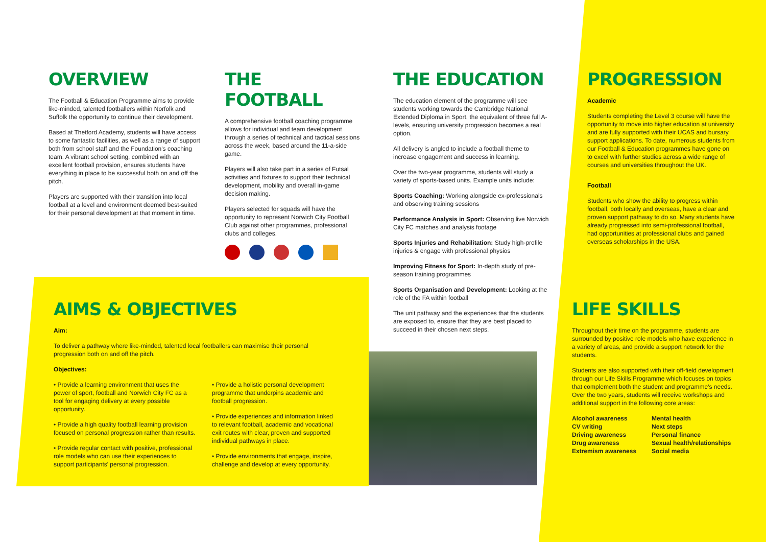OVERVIEW
The Football & Education Programme aims to provide like-minded, talented footballers within Norfolk and Suffolk the opportunity to continue their development.
Based at Thetford Academy, students will have access to some fantastic facilities, as well as a range of support both from school staff and the Foundation's coaching team. A vibrant school setting, combined with an excellent football provision, ensures students have everything in place to be successful both on and off the pitch.
Players are supported with their transition into local football at a level and environment deemed best-suited for their personal development at that moment in time.
THE FOOTBALL
A comprehensive football coaching programme allows for individual and team development through a series of technical and tactical sessions across the week, based around the 11-a-side game.
Players will also take part in a series of Futsal activities and fixtures to support their technical development, mobility and overall in-game decision making.
Players selected for squads will have the opportunity to represent Norwich City Football Club against other programmes, professional clubs and colleges.
THE EDUCATION
The education element of the programme will see students working towards the Cambridge National Extended Diploma in Sport, the equivalent of three full A-levels, ensuring university progression becomes a real option.
All delivery is angled to include a football theme to increase engagement and success in learning.
Over the two-year programme, students will study a variety of sports-based units. Example units include:
Sports Coaching: Working alongside ex-professionals and observing training sessions
Performance Analysis in Sport: Observing live Norwich City FC matches and analysis footage
Sports Injuries and Rehabilitation: Study high-profile injuries & engage with professional physios
Improving Fitness for Sport: In-depth study of pre-season training programmes
Sports Organisation and Development: Looking at the role of the FA within football
The unit pathway and the experiences that the students are exposed to, ensure that they are best placed to succeed in their chosen next steps.
PROGRESSION
Academic
Students completing the Level 3 course will have the opportunity to move into higher education at university and are fully supported with their UCAS and bursary support applications. To date, numerous students from our Football & Education programmes have gone on to excel with further studies across a wide range of courses and universities throughout the UK.
Football
Students who show the ability to progress within football, both locally and overseas, have a clear and proven support pathway to do so. Many students have already progressed into semi-professional football, had opportunities at professional clubs and gained overseas scholarships in the USA.
LIFE SKILLS
Throughout their time on the programme, students are surrounded by positive role models who have experience in a variety of areas, and provide a support network for the students.
Students are also supported with their off-field development through our Life Skills Programme which focuses on topics that complement both the student and programme's needs. Over the two years, students will receive workshops and additional support in the following core areas:
Alcohol awareness
CV writing
Driving awareness
Drug awareness
Extremism awareness
Mental health
Next steps
Personal finance
Sexual health/relationships
Social media
AIMS & OBJECTIVES
Aim:
To deliver a pathway where like-minded, talented local footballers can maximise their personal progression both on and off the pitch.
Objectives:
• Provide a learning environment that uses the power of sport, football and Norwich City FC as a tool for engaging delivery at every possible opportunity.
• Provide a high quality football learning provision focused on personal progression rather than results.
• Provide regular contact with positive, professional role models who can use their experiences to support participants' personal progression.
• Provide a holistic personal development programme that underpins academic and football progression.
• Provide experiences and information linked to relevant football, academic and vocational exit routes with clear, proven and supported individual pathways in place.
• Provide environments that engage, inspire, challenge and develop at every opportunity.